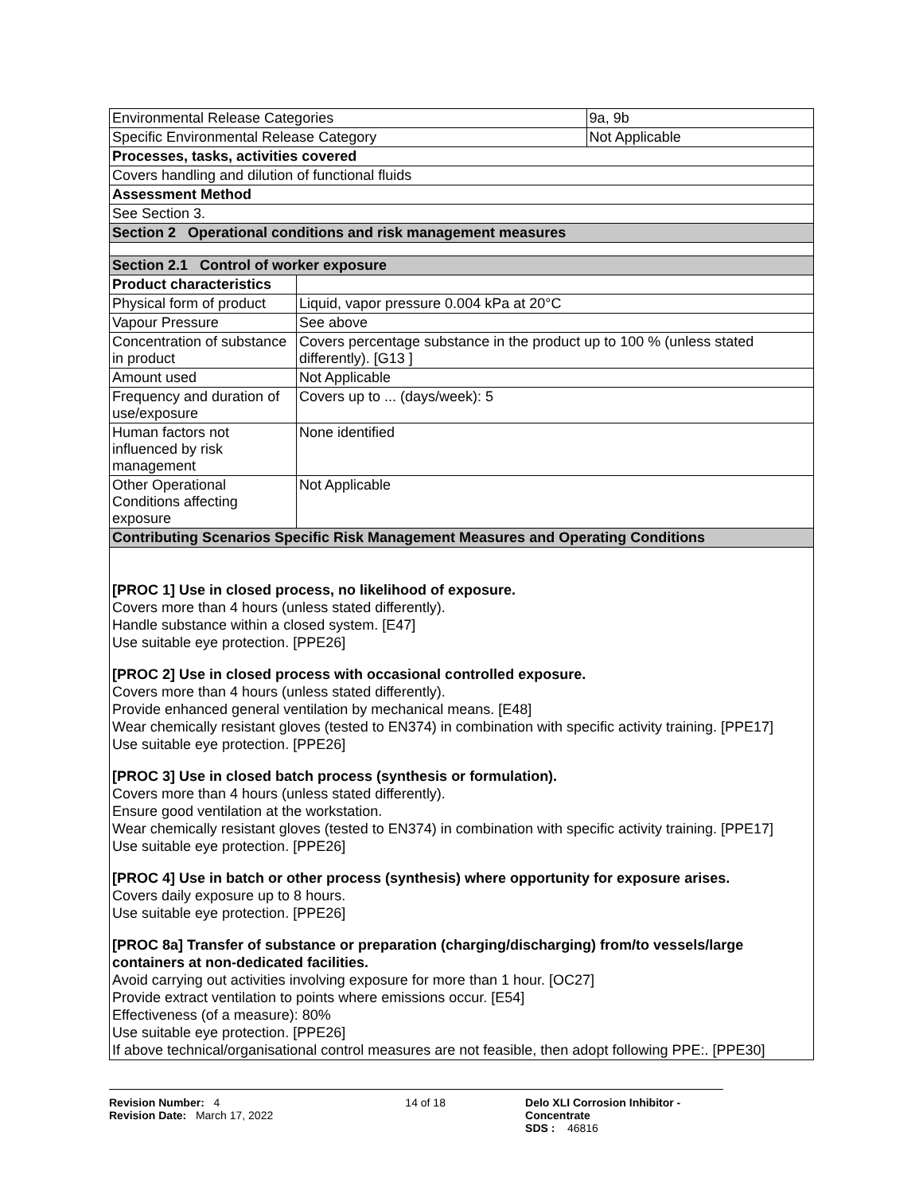| Environmental Release Categories | | 9a, 9b |
| Specific Environmental Release Category | | Not Applicable |
| Processes, tasks, activities covered | | |
| Covers handling and dilution of functional fluids | | |
| Assessment Method | | |
| See Section 3. | | |
| Section 2 Operational conditions and risk management measures | | |
| Section 2.1 Control of worker exposure | | |
| Product characteristics | | |
| Physical form of product | Liquid, vapor pressure 0.004 kPa at 20°C | |
| Vapour Pressure | See above | |
| Concentration of substance in product | Covers percentage substance in the product up to 100 % (unless stated differently). [G13 ] | |
| Amount used | Not Applicable | |
| Frequency and duration of use/exposure | Covers up to ... (days/week): 5 | |
| Human factors not influenced by risk management | None identified | |
| Other Operational Conditions affecting exposure | Not Applicable | |
| Contributing Scenarios Specific Risk Management Measures and Operating Conditions | | |
| [PROC 1] Use in closed process, no likelihood of exposure. Covers more than 4 hours (unless stated differently). Handle substance within a closed system. [E47] Use suitable eye protection. [PPE26] [PROC 2] Use in closed process with occasional controlled exposure. Covers more than 4 hours (unless stated differently). Provide enhanced general ventilation by mechanical means. [E48] Wear chemically resistant gloves (tested to EN374) in combination with specific activity training. [PPE17] Use suitable eye protection. [PPE26] [PROC 3] Use in closed batch process (synthesis or formulation). Covers more than 4 hours (unless stated differently). Ensure good ventilation at the workstation. Wear chemically resistant gloves (tested to EN374) in combination with specific activity training. [PPE17] Use suitable eye protection. [PPE26] [PROC 4] Use in batch or other process (synthesis) where opportunity for exposure arises. Covers daily exposure up to 8 hours. Use suitable eye protection. [PPE26] [PROC 8a] Transfer of substance or preparation (charging/discharging) from/to vessels/large containers at non-dedicated facilities. Avoid carrying out activities involving exposure for more than 1 hour. [OC27] Provide extract ventilation to points where emissions occur. [E54] Effectiveness (of a measure): 80% Use suitable eye protection. [PPE26] If above technical/organisational control measures are not feasible, then adopt following PPE:. [PPE30] | | |
Revision Number: 4
Revision Date: March 17, 2022
14 of 18 Delo XLI Corrosion Inhibitor - Concentrate
SDS : 46816